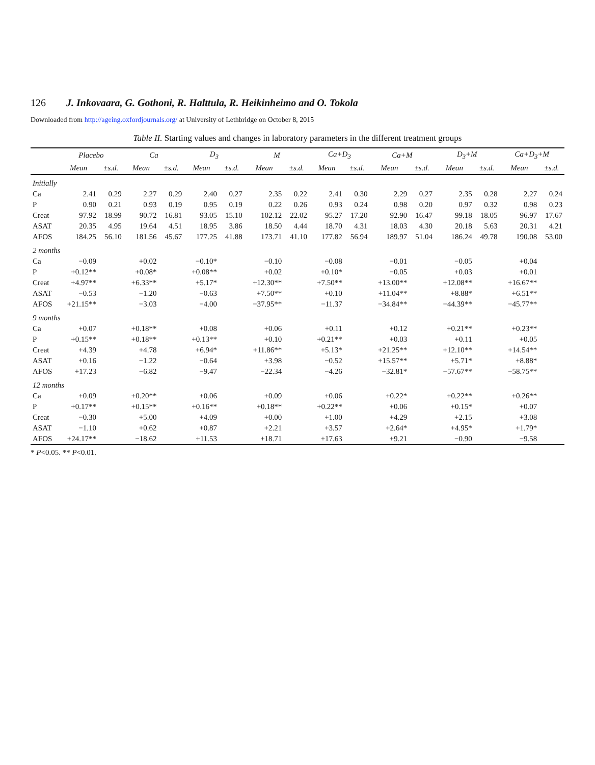126 J. Inkovaara, G. Gothoni, R. Halttula, R. Heikinheimo and O. Tokola
Downloaded from http://ageing.oxfordjournals.org/ at University of Lethbridge on October 8, 2015
Table II. Starting values and changes in laboratory parameters in the different treatment groups
| | Placebo | | Ca | | D<sub>3</sub> | | M | | Ca+D<sub>3</sub> | | Ca+M | | D<sub>3</sub>+M | | Ca+D<sub>3</sub>+M | |
| --- | --- | --- | --- | --- | --- | --- | --- | --- | --- | --- | --- | --- | --- | --- | --- | --- |
| | Mean | ±s.d. | Mean | ±s.d. | Mean | ±s.d. | Mean | ±s.d. | Mean | ±s.d. | Mean | ±s.d. | Mean | ±s.d. | Mean | ±s.d. |
| Initially | | | | | | | | | | | | | | | | |
| Ca | 2.41 | 0.29 | 2.27 | 0.29 | 2.40 | 0.27 | 2.35 | 0.22 | 2.41 | 0.30 | 2.29 | 0.27 | 2.35 | 0.28 | 2.27 | 0.24 |
| P | 0.90 | 0.21 | 0.93 | 0.19 | 0.95 | 0.19 | 0.22 | 0.26 | 0.93 | 0.24 | 0.98 | 0.20 | 0.97 | 0.32 | 0.98 | 0.23 |
| Creat | 97.92 | 18.99 | 90.72 | 16.81 | 93.05 | 15.10 | 102.12 | 22.02 | 95.27 | 17.20 | 92.90 | 16.47 | 99.18 | 18.05 | 96.97 | 17.67 |
| ASAT | 20.35 | 4.95 | 19.64 | 4.51 | 18.95 | 3.86 | 18.50 | 4.44 | 18.70 | 4.31 | 18.03 | 4.30 | 20.18 | 5.63 | 20.31 | 4.21 |
| AFOS | 184.25 | 56.10 | 181.56 | 45.67 | 177.25 | 41.88 | 173.71 | 41.10 | 177.82 | 56.94 | 189.97 | 51.04 | 186.24 | 49.78 | 190.08 | 53.00 |
| 2 months | | | | | | | | | | | | | | | | |
| Ca | −0.09 | | +0.02 | | −0.10* | | −0.10 | | −0.08 | | −0.01 | | −0.05 | | +0.04 | |
| P | +0.12** | | +0.08* | | +0.08** | | +0.02 | | +0.10* | | −0.05 | | +0.03 | | +0.01 | |
| Creat | +4.97** | | +6.33** | | +5.17* | | +12.30** | | +7.50** | | +13.00** | | +12.08** | | +16.67** | |
| ASAT | −0.53 | | −1.20 | | −0.63 | | +7.50** | | +0.10 | | +11.04** | | +8.88* | | +6.51** | |
| AFOS | +21.15** | | −3.03 | | −4.00 | | −37.95** | | −11.37 | | −34.84** | | −44.39** | | −45.77** | |
| 9 months | | | | | | | | | | | | | | | | |
| Ca | +0.07 | | +0.18** | | +0.08 | | +0.06 | | +0.11 | | +0.12 | | +0.21** | | +0.23** | |
| P | +0.15** | | +0.18** | | +0.13** | | +0.10 | | +0.21** | | +0.03 | | +0.11 | | +0.05 | |
| Creat | +4.39 | | +4.78 | | +6.94* | | +11.86** | | +5.13* | | +21.25** | | +12.10** | | +14.54** | |
| ASAT | +0.16 | | −1.22 | | −0.64 | | +3.98 | | −0.52 | | +15.57** | | +5.71* | | +8.88* | |
| AFOS | +17.23 | | −6.82 | | −9.47 | | −22.34 | | −4.26 | | −32.81* | | −57.67** | | −58.75** | |
| 12 months | | | | | | | | | | | | | | | | |
| Ca | +0.09 | | +0.20** | | +0.06 | | +0.09 | | +0.06 | | +0.22* | | +0.22** | | +0.26** | |
| P | +0.17** | | +0.15** | | +0.16** | | +0.18** | | +0.22** | | +0.06 | | +0.15* | | +0.07 | |
| Creat | −0.30 | | +5.00 | | +4.09 | | +0.00 | | +1.00 | | +4.29 | | +2.15 | | +3.08 | |
| ASAT | −1.10 | | +0.62 | | +0.87 | | +2.21 | | +3.57 | | +2.64* | | +4.95* | | +1.79* | |
| AFOS | +24.17** | | −18.62 | | +11.53 | | +18.71 | | +17.63 | | +9.21 | | −0.90 | | −9.58 | |
* P<0.05. ** P<0.01.